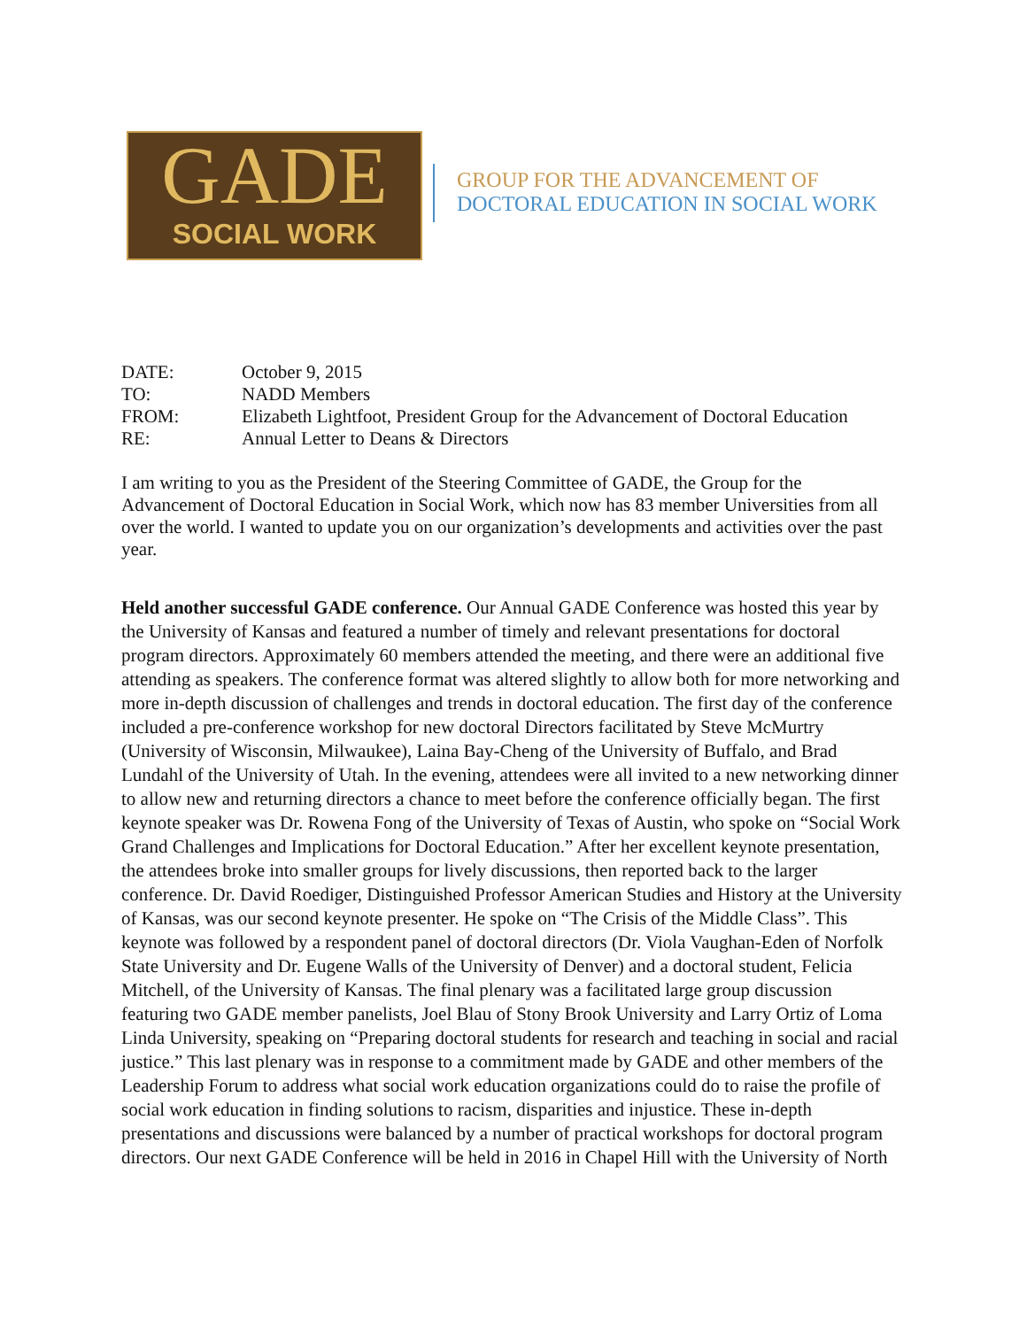GADE
SOCIAL WORK
GROUP FOR THE ADVANCEMENT OF
DOCTORAL EDUCATION IN SOCIAL WORK
| DATE: | October 9, 2015 |
| TO: | NADD Members |
| FROM: | Elizabeth Lightfoot, President Group for the Advancement of Doctoral Education |
| RE: | Annual Letter to Deans & Directors |
I am writing to you as the President of the Steering Committee of GADE, the Group for the Advancement of Doctoral Education in Social Work, which now has 83 member Universities from all over the world. I wanted to update you on our organization’s developments and activities over the past year.
Held another successful GADE conference. Our Annual GADE Conference was hosted this year by the University of Kansas and featured a number of timely and relevant presentations for doctoral program directors. Approximately 60 members attended the meeting, and there were an additional five attending as speakers. The conference format was altered slightly to allow both for more networking and more in-depth discussion of challenges and trends in doctoral education. The first day of the conference included a pre-conference workshop for new doctoral Directors facilitated by Steve McMurtry (University of Wisconsin, Milwaukee), Laina Bay-Cheng of the University of Buffalo, and Brad Lundahl of the University of Utah. In the evening, attendees were all invited to a new networking dinner to allow new and returning directors a chance to meet before the conference officially began. The first keynote speaker was Dr. Rowena Fong of the University of Texas of Austin, who spoke on “Social Work Grand Challenges and Implications for Doctoral Education.” After her excellent keynote presentation, the attendees broke into smaller groups for lively discussions, then reported back to the larger conference. Dr. David Roediger, Distinguished Professor American Studies and History at the University of Kansas, was our second keynote presenter. He spoke on “The Crisis of the Middle Class”. This keynote was followed by a respondent panel of doctoral directors (Dr. Viola Vaughan-Eden of Norfolk State University and Dr. Eugene Walls of the University of Denver) and a doctoral student, Felicia Mitchell, of the University of Kansas. The final plenary was a facilitated large group discussion featuring two GADE member panelists, Joel Blau of Stony Brook University and Larry Ortiz of Loma Linda University, speaking on “Preparing doctoral students for research and teaching in social and racial justice.” This last plenary was in response to a commitment made by GADE and other members of the Leadership Forum to address what social work education organizations could do to raise the profile of social work education in finding solutions to racism, disparities and injustice. These in-depth presentations and discussions were balanced by a number of practical workshops for doctoral program directors. Our next GADE Conference will be held in 2016 in Chapel Hill with the University of North